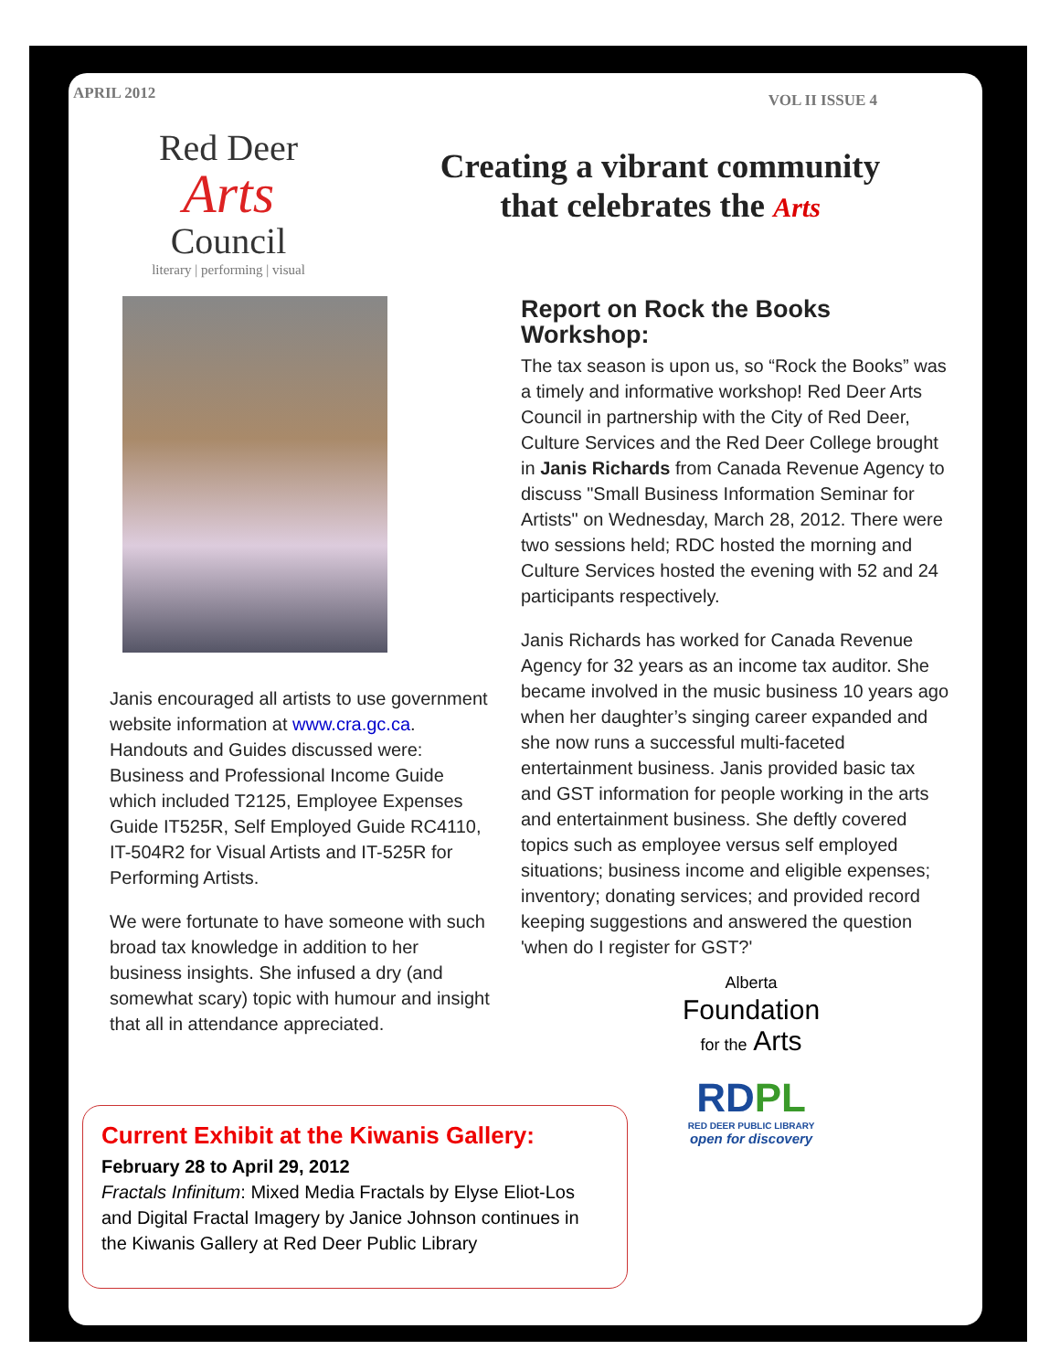APRIL 2012 VOL II ISSUE 4
Red Deer
Arts
Council
literary | performing | visual
Creating a vibrant community
that celebrates the Arts
Janis encouraged all artists to use government website information at www.cra.gc.ca. Handouts and Guides discussed were: Business and Professional Income Guide which included T2125, Employee Expenses Guide IT525R, Self Employed Guide RC4110, IT-504R2 for Visual Artists and IT-525R for Performing Artists.
We were fortunate to have someone with such broad tax knowledge in addition to her business insights. She infused a dry (and somewhat scary) topic with humour and insight that all in attendance appreciated.
Report on Rock the Books Workshop:
The tax season is upon us, so “Rock the Books” was a timely and informative workshop! Red Deer Arts Council in partnership with the City of Red Deer, Culture Services and the Red Deer College brought in Janis Richards from Canada Revenue Agency to discuss "Small Business Information Seminar for Artists" on Wednesday, March 28, 2012. There were two sessions held; RDC hosted the morning and Culture Services hosted the evening with 52 and 24 participants respectively.
Janis Richards has worked for Canada Revenue Agency for 32 years as an income tax auditor. She became involved in the music business 10 years ago when her daughter’s singing career expanded and she now runs a successful multi-faceted entertainment business. Janis provided basic tax and GST information for people working in the arts and entertainment business. She deftly covered topics such as employee versus self employed situations; business income and eligible expenses; inventory; donating services; and provided record keeping suggestions and answered the question 'when do I register for GST?'
Current Exhibit at the Kiwanis Gallery:
February 28 to April 29, 2012
Fractals Infinitum: Mixed Media Fractals by Elyse Eliot-Los and Digital Fractal Imagery by Janice Johnson continues in the Kiwanis Gallery at Red Deer Public Library
Alberta
Foundation
for the Arts
RDPL
RED DEER PUBLIC LIBRARY
open for discovery